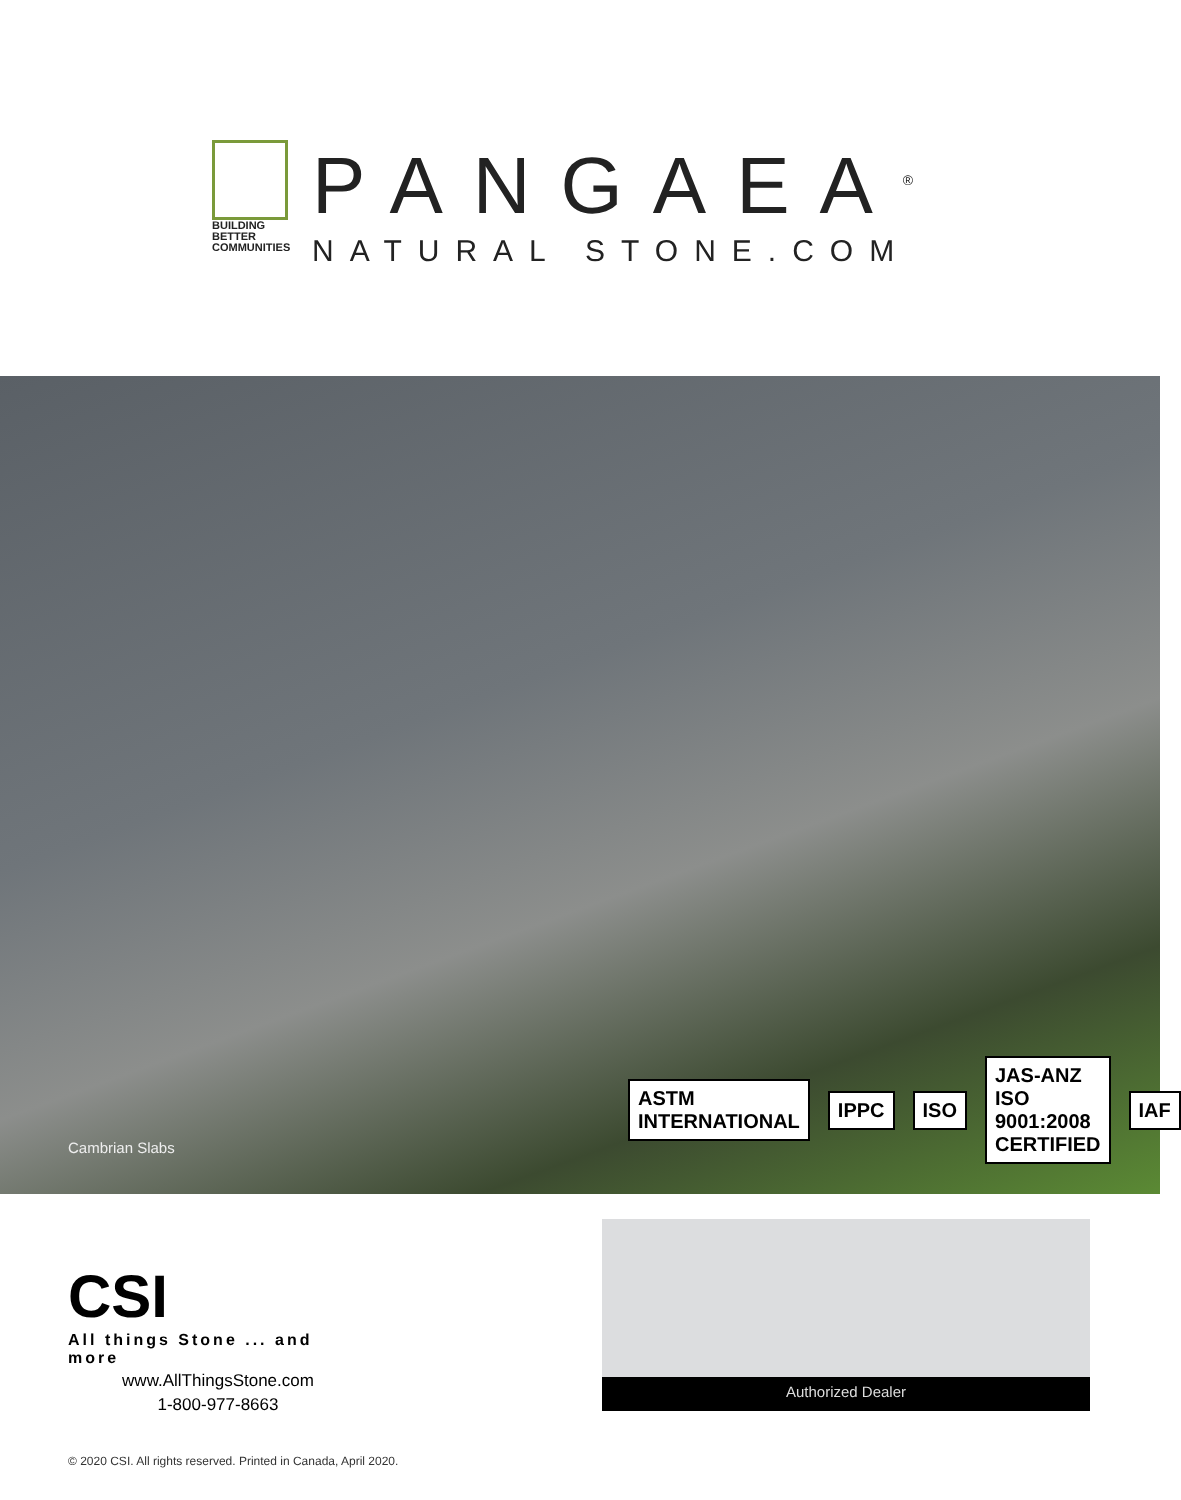BUILDING
BETTER
COMMUNITIES
PANGAEA<sup>®</sup>
NATURAL STONE.COM
Cambrian Slabs
ASTM INTERNATIONAL IPPC ISO JAS-ANZ ISO 9001:2008 CERTIFIED IAF
CSI
All things Stone ... and more
www.AllThingsStone.com
1-800-977-8663
Authorized Dealer
© 2020 CSI. All rights reserved. Printed in Canada, April 2020.